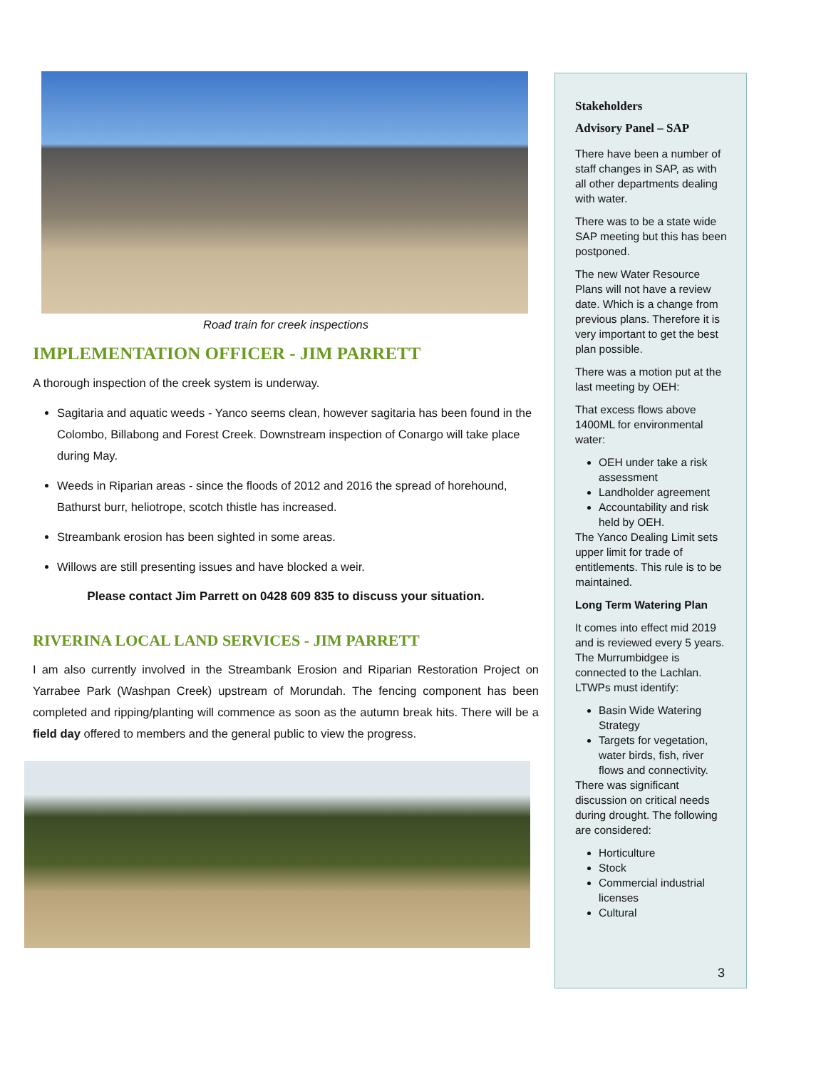Road train for creek inspections
IMPLEMENTATION OFFICER - JIM PARRETT
A thorough inspection of the creek system is underway.
Sagitaria and aquatic weeds - Yanco seems clean, however sagitaria has been found in the Colombo, Billabong and Forest Creek. Downstream inspection of Conargo will take place during May.
Weeds in Riparian areas - since the floods of 2012 and 2016 the spread of horehound, Bathurst burr, heliotrope, scotch thistle has increased.
Streambank erosion has been sighted in some areas.
Willows are still presenting issues and have blocked a weir.
Please contact Jim Parrett on 0428 609 835 to discuss your situation.
RIVERINA LOCAL LAND SERVICES - JIM PARRETT
I am also currently involved in the Streambank Erosion and Riparian Restoration Project on Yarrabee Park (Washpan Creek) upstream of Morundah. The fencing component has been completed and ripping/planting will commence as soon as the autumn break hits. There will be a field day offered to members and the general public to view the progress.
Stakeholders
Advisory Panel – SAP
There have been a number of staff changes in SAP, as with all other departments dealing with water.
There was to be a state wide SAP meeting but this has been postponed.
The new Water Resource Plans will not have a review date. Which is a change from previous plans. Therefore it is very important to get the best plan possible.
There was a motion put at the last meeting by OEH:
That excess flows above 1400ML for environmental water:
OEH under take a risk assessment
Landholder agreement
Accountability and risk held by OEH.
The Yanco Dealing Limit sets upper limit for trade of entitlements. This rule is to be maintained.
Long Term Watering Plan
It comes into effect mid 2019 and is reviewed every 5 years. The Murrumbidgee is connected to the Lachlan. LTWPs must identify:
Basin Wide Watering Strategy
Targets for vegetation, water birds, fish, river flows and connectivity.
There was significant discussion on critical needs during drought. The following are considered:
Horticulture
Stock
Commercial industrial licenses
Cultural
3